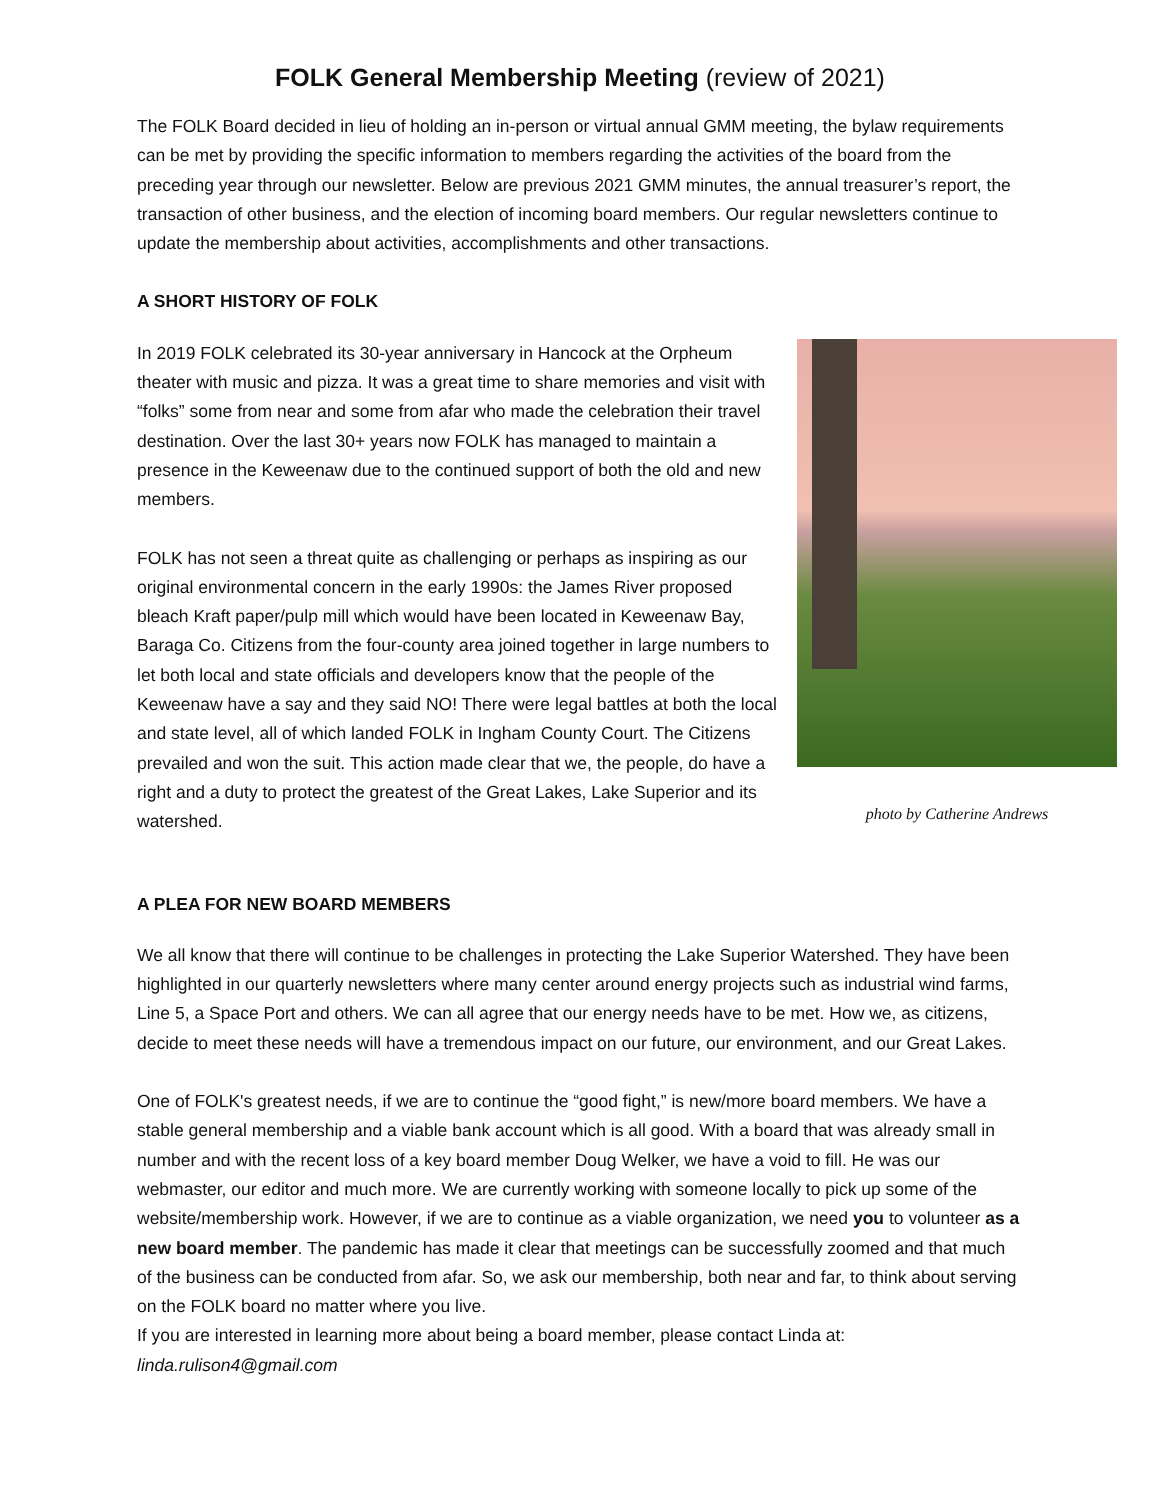FOLK General Membership Meeting (review of 2021)
The FOLK Board decided in lieu of holding an in-person or virtual annual GMM meeting, the bylaw requirements can be met by providing the specific information to members regarding the activities of the board from the preceding year through our newsletter. Below are previous 2021 GMM minutes, the annual treasurer’s report, the transaction of other business, and the election of incoming board members. Our regular newsletters continue to update the membership about activities, accomplishments and other transactions.
A SHORT HISTORY OF FOLK
In 2019 FOLK celebrated its 30-year anniversary in Hancock at the Orpheum theater with music and pizza. It was a great time to share memories and visit with “folks” some from near and some from afar who made the celebration their travel destination. Over the last 30+ years now FOLK has managed to maintain a presence in the Keweenaw due to the continued support of both the old and new members.
FOLK has not seen a threat quite as challenging or perhaps as inspiring as our original environmental concern in the early 1990s: the James River proposed bleach Kraft paper/pulp mill which would have been located in Keweenaw Bay, Baraga Co. Citizens from the four-county area joined together in large numbers to let both local and state officials and developers know that the people of the Keweenaw have a say and they said NO! There were legal battles at both the local and state level, all of which landed FOLK in Ingham County Court. The Citizens prevailed and won the suit. This action made clear that we, the people, do have a right and a duty to protect the greatest of the Great Lakes, Lake Superior and its watershed.
photo by Catherine Andrews
A PLEA FOR NEW BOARD MEMBERS
We all know that there will continue to be challenges in protecting the Lake Superior Watershed. They have been highlighted in our quarterly newsletters where many center around energy projects such as industrial wind farms, Line 5, a Space Port and others. We can all agree that our energy needs have to be met. How we, as citizens, decide to meet these needs will have a tremendous impact on our future, our environment, and our Great Lakes.
One of FOLK's greatest needs, if we are to continue the “good fight,” is new/more board members. We have a stable general membership and a viable bank account which is all good. With a board that was already small in number and with the recent loss of a key board member Doug Welker, we have a void to fill. He was our webmaster, our editor and much more. We are currently working with someone locally to pick up some of the website/membership work. However, if we are to continue as a viable organization, we need you to volunteer as a new board member. The pandemic has made it clear that meetings can be successfully zoomed and that much of the business can be conducted from afar. So, we ask our membership, both near and far, to think about serving on the FOLK board no matter where you live.
If you are interested in learning more about being a board member, please contact Linda at: linda.rulison4@gmail.com